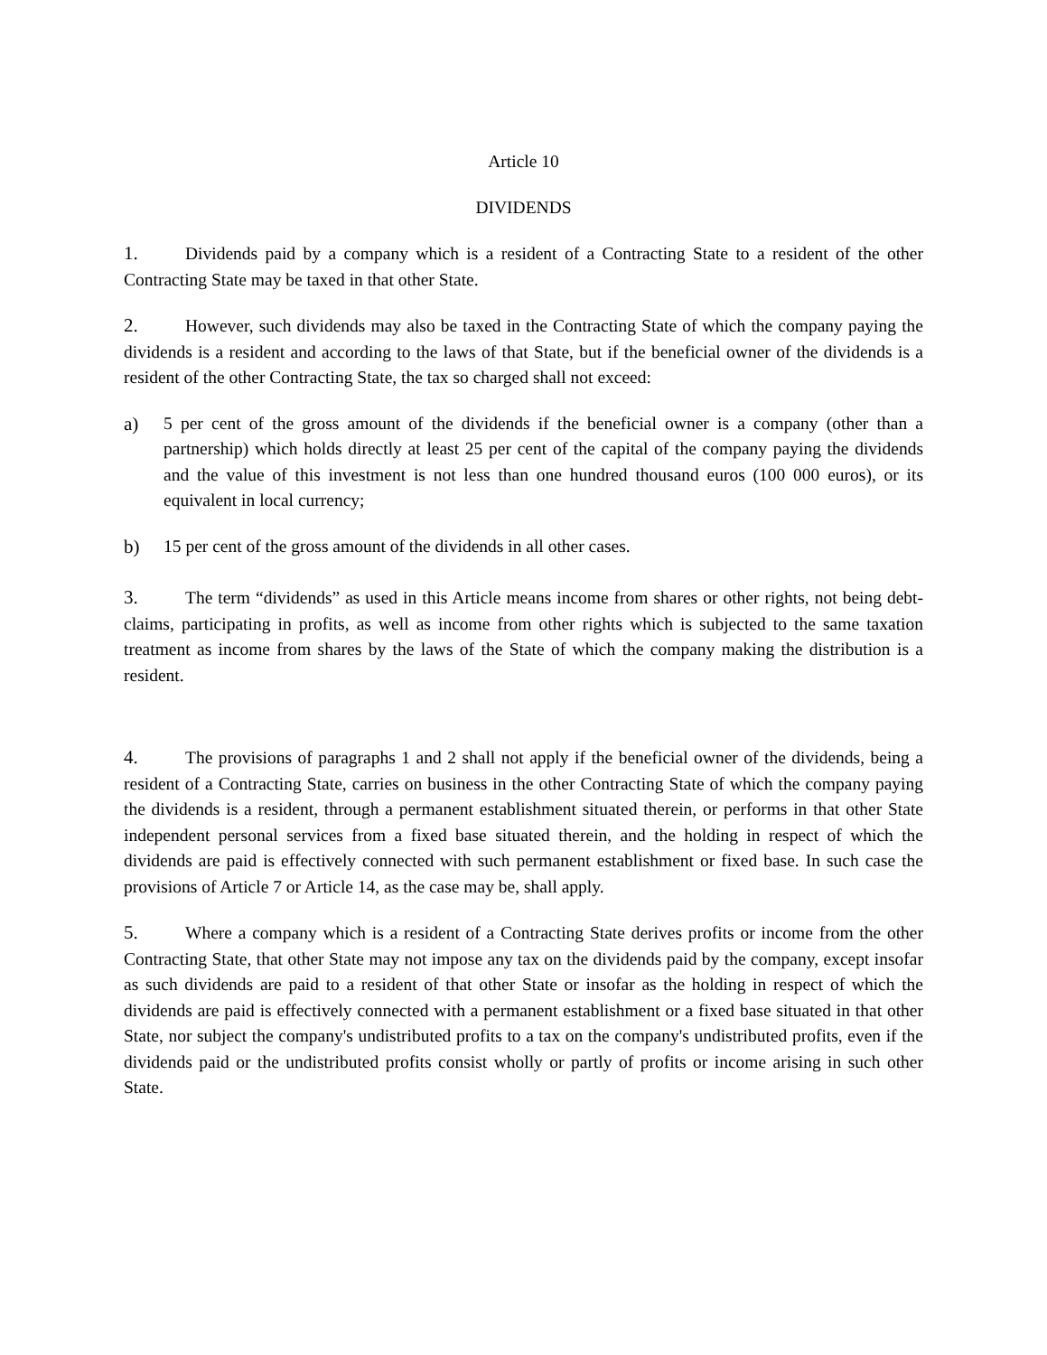Article 10
DIVIDENDS
1. Dividends paid by a company which is a resident of a Contracting State to a resident of the other Contracting State may be taxed in that other State.
2. However, such dividends may also be taxed in the Contracting State of which the company paying the dividends is a resident and according to the laws of that State, but if the beneficial owner of the dividends is a resident of the other Contracting State, the tax so charged shall not exceed:
a) 5 per cent of the gross amount of the dividends if the beneficial owner is a company (other than a partnership) which holds directly at least 25 per cent of the capital of the company paying the dividends and the value of this investment is not less than one hundred thousand euros (100 000 euros), or its equivalent in local currency;
b) 15 per cent of the gross amount of the dividends in all other cases.
3. The term “dividends” as used in this Article means income from shares or other rights, not being debt-claims, participating in profits, as well as income from other rights which is subjected to the same taxation treatment as income from shares by the laws of the State of which the company making the distribution is a resident.
4. The provisions of paragraphs 1 and 2 shall not apply if the beneficial owner of the dividends, being a resident of a Contracting State, carries on business in the other Contracting State of which the company paying the dividends is a resident, through a permanent establishment situated therein, or performs in that other State independent personal services from a fixed base situated therein, and the holding in respect of which the dividends are paid is effectively connected with such permanent establishment or fixed base. In such case the provisions of Article 7 or Article 14, as the case may be, shall apply.
5. Where a company which is a resident of a Contracting State derives profits or income from the other Contracting State, that other State may not impose any tax on the dividends paid by the company, except insofar as such dividends are paid to a resident of that other State or insofar as the holding in respect of which the dividends are paid is effectively connected with a permanent establishment or a fixed base situated in that other State, nor subject the company's undistributed profits to a tax on the company's undistributed profits, even if the dividends paid or the undistributed profits consist wholly or partly of profits or income arising in such other State.